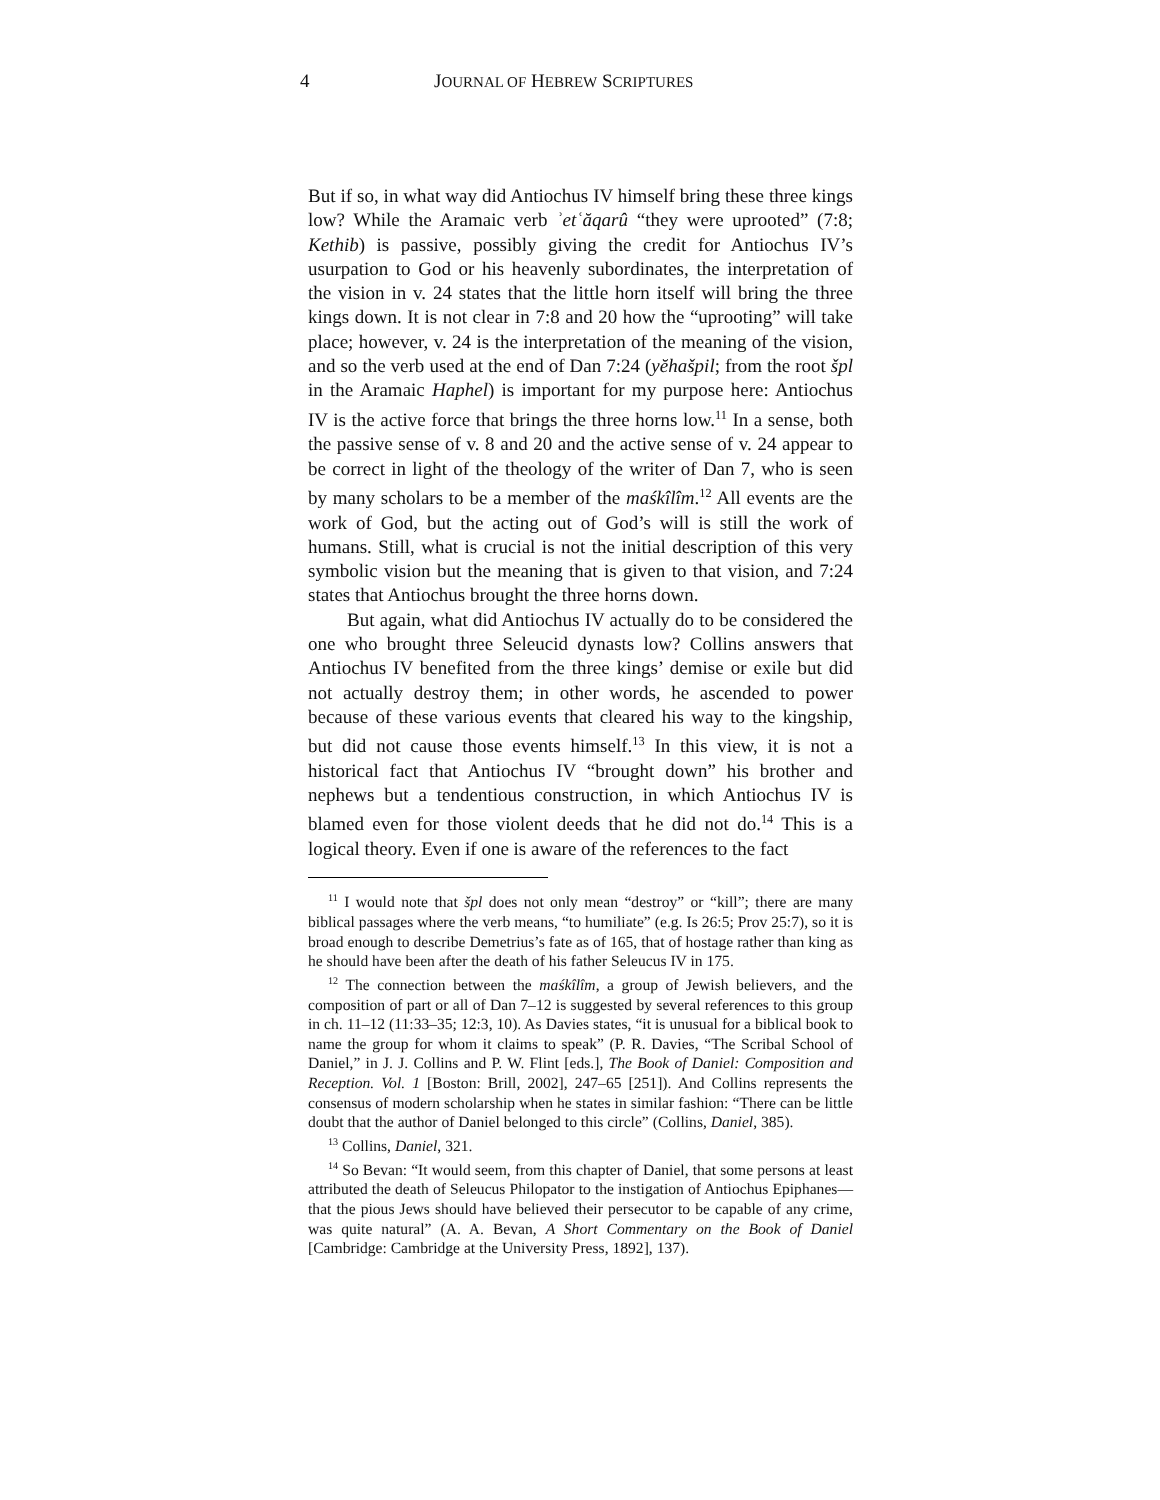4 JOURNAL OF HEBREW SCRIPTURES
But if so, in what way did Antiochus IV himself bring these three kings low? While the Aramaic verb ʾetʿăqarû “they were uprooted” (7:8; Kethib) is passive, possibly giving the credit for Antiochus IV’s usurpation to God or his heavenly subordinates, the interpretation of the vision in v. 24 states that the little horn itself will bring the three kings down. It is not clear in 7:8 and 20 how the “uprooting” will take place; however, v. 24 is the interpretation of the meaning of the vision, and so the verb used at the end of Dan 7:24 (yĕhašpil; from the root špl in the Aramaic Haphel) is important for my purpose here: Antiochus IV is the active force that brings the three horns low.<sup>11</sup> In a sense, both the passive sense of v. 8 and 20 and the active sense of v. 24 appear to be correct in light of the theology of the writer of Dan 7, who is seen by many scholars to be a member of the maśkîlîm.<sup>12</sup> All events are the work of God, but the acting out of God’s will is still the work of humans. Still, what is crucial is not the initial description of this very symbolic vision but the meaning that is given to that vision, and 7:24 states that Antiochus brought the three horns down.
But again, what did Antiochus IV actually do to be considered the one who brought three Seleucid dynasts low? Collins answers that Antiochus IV benefited from the three kings’ demise or exile but did not actually destroy them; in other words, he ascended to power because of these various events that cleared his way to the kingship, but did not cause those events himself.<sup>13</sup> In this view, it is not a historical fact that Antiochus IV “brought down” his brother and nephews but a tendentious construction, in which Antiochus IV is blamed even for those violent deeds that he did not do.<sup>14</sup> This is a logical theory. Even if one is aware of the references to the fact
<sup>11</sup> I would note that špl does not only mean “destroy” or “kill”; there are many biblical passages where the verb means, “to humiliate” (e.g. Is 26:5; Prov 25:7), so it is broad enough to describe Demetrius’s fate as of 165, that of hostage rather than king as he should have been after the death of his father Seleucus IV in 175.
<sup>12</sup> The connection between the maśkîlîm, a group of Jewish believers, and the composition of part or all of Dan 7–12 is suggested by several references to this group in ch. 11–12 (11:33–35; 12:3, 10). As Davies states, “it is unusual for a biblical book to name the group for whom it claims to speak” (P. R. Davies, “The Scribal School of Daniel,” in J. J. Collins and P. W. Flint [eds.], The Book of Daniel: Composition and Reception. Vol. 1 [Boston: Brill, 2002], 247–65 [251]). And Collins represents the consensus of modern scholarship when he states in similar fashion: “There can be little doubt that the author of Daniel belonged to this circle” (Collins, Daniel, 385).
<sup>13</sup> Collins, Daniel, 321.
<sup>14</sup> So Bevan: “It would seem, from this chapter of Daniel, that some persons at least attributed the death of Seleucus Philopator to the instigation of Antiochus Epiphanes—that the pious Jews should have believed their persecutor to be capable of any crime, was quite natural” (A. A. Bevan, A Short Commentary on the Book of Daniel [Cambridge: Cambridge at the University Press, 1892], 137).